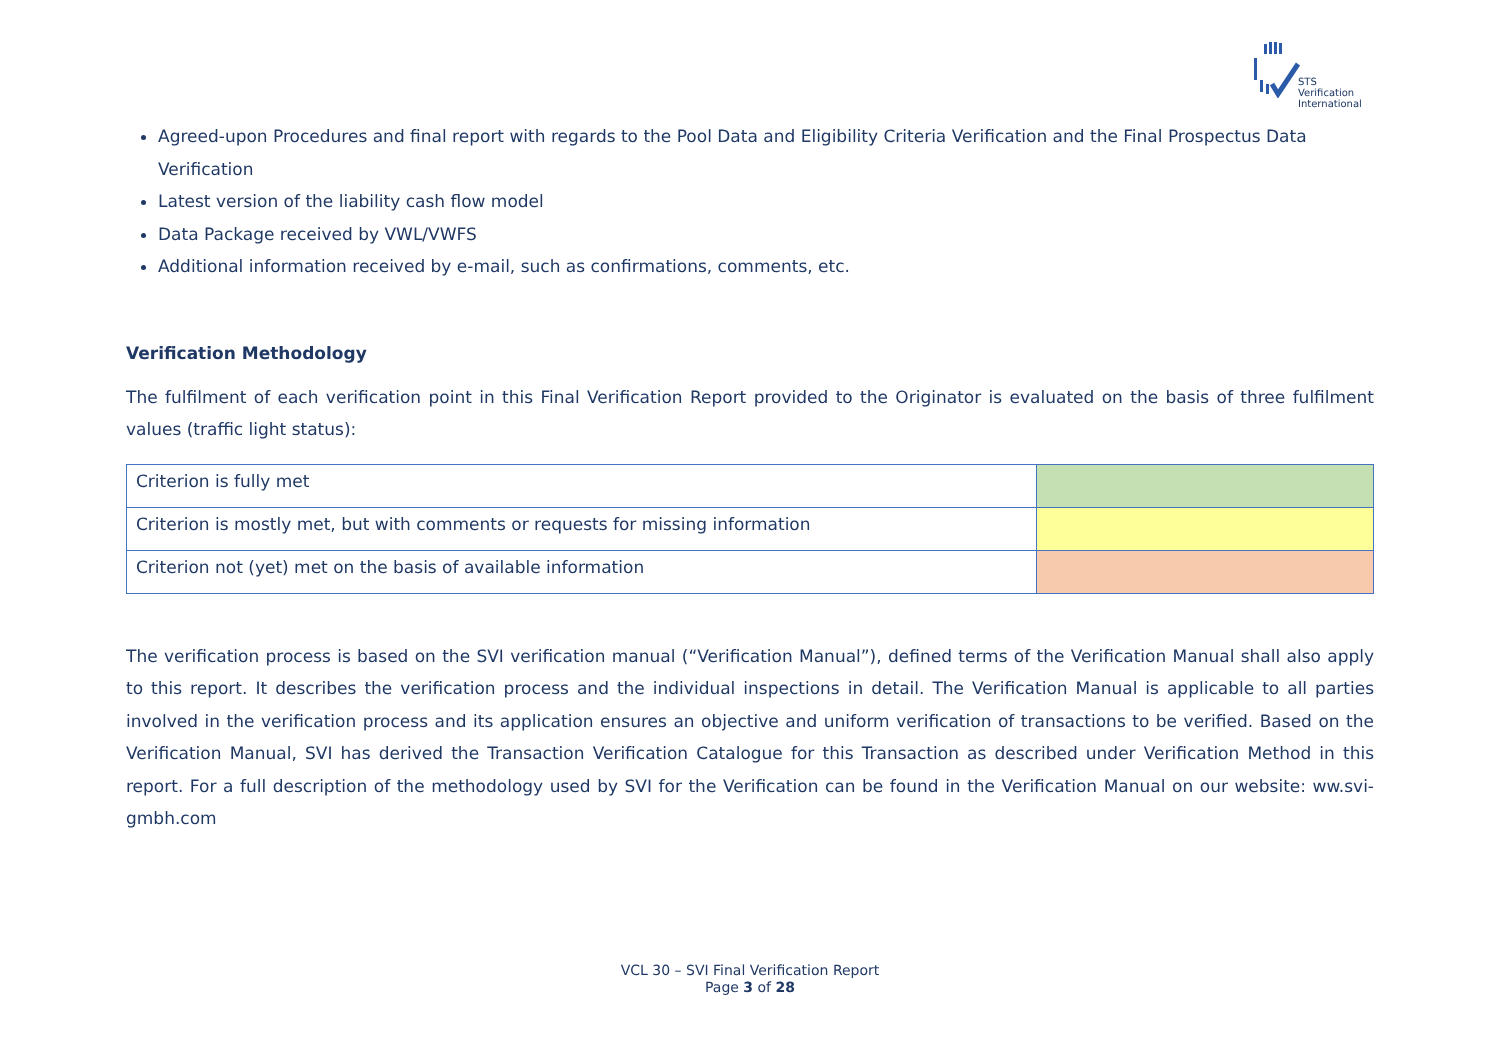STS Verification
International
Agreed-upon Procedures and final report with regards to the Pool Data and Eligibility Criteria Verification and the Final Prospectus Data Verification
Latest version of the liability cash flow model
Data Package received by VWL/VWFS
Additional information received by e-mail, such as confirmations, comments, etc.
Verification Methodology
The fulfilment of each verification point in this Final Verification Report provided to the Originator is evaluated on the basis of three fulfilment values (traffic light status):
| Criterion is fully met | |
| Criterion is mostly met, but with comments or requests for missing information | |
| Criterion not (yet) met on the basis of available information | |
The verification process is based on the SVI verification manual (“Verification Manual”), defined terms of the Verification Manual shall also apply to this report. It describes the verification process and the individual inspections in detail. The Verification Manual is applicable to all parties involved in the verification process and its application ensures an objective and uniform verification of transactions to be verified. Based on the Verification Manual, SVI has derived the Transaction Verification Catalogue for this Transaction as described under Verification Method in this report. For a full description of the methodology used by SVI for the Verification can be found in the Verification Manual on our website: ww.svi-gmbh.com
VCL 30 – SVI Final Verification Report
Page 3 of 28